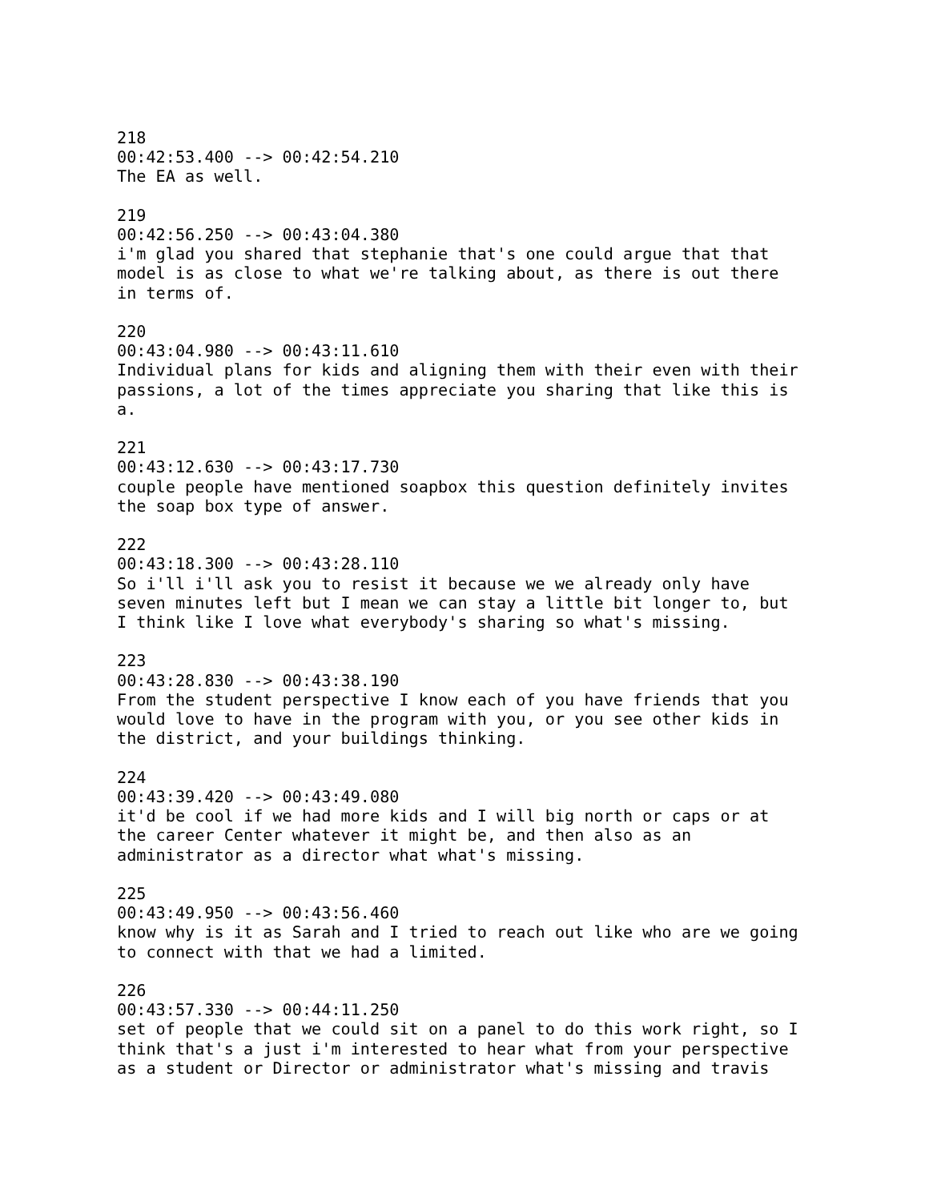218
00:42:53.400 --> 00:42:54.210
The EA as well.

219
00:42:56.250 --> 00:43:04.380
i'm glad you shared that stephanie that's one could argue that that
model is as close to what we're talking about, as there is out there
in terms of.

220
00:43:04.980 --> 00:43:11.610
Individual plans for kids and aligning them with their even with their
passions, a lot of the times appreciate you sharing that like this is
a.

221
00:43:12.630 --> 00:43:17.730
couple people have mentioned soapbox this question definitely invites
the soap box type of answer.

222
00:43:18.300 --> 00:43:28.110
So i'll i'll ask you to resist it because we we already only have
seven minutes left but I mean we can stay a little bit longer to, but
I think like I love what everybody's sharing so what's missing.

223
00:43:28.830 --> 00:43:38.190
From the student perspective I know each of you have friends that you
would love to have in the program with you, or you see other kids in
the district, and your buildings thinking.

224
00:43:39.420 --> 00:43:49.080
it'd be cool if we had more kids and I will big north or caps or at
the career Center whatever it might be, and then also as an
administrator as a director what what's missing.

225
00:43:49.950 --> 00:43:56.460
know why is it as Sarah and I tried to reach out like who are we going
to connect with that we had a limited.

226
00:43:57.330 --> 00:44:11.250
set of people that we could sit on a panel to do this work right, so I
think that's a just i'm interested to hear what from your perspective
as a student or Director or administrator what's missing and travis